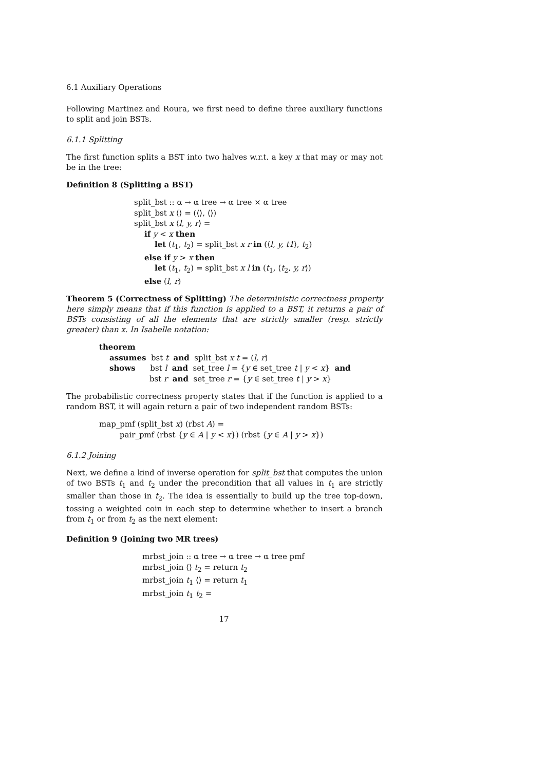6.1 Auxiliary Operations
Following Martinez and Roura, we first need to define three auxiliary functions to split and join BSTs.
6.1.1 Splitting
The first function splits a BST into two halves w.r.t. a key x that may or may not be in the tree:
Definition 8 (Splitting a BST)
split_bst :: α → α tree → α tree × α tree
split_bst x ⟨⟩ = (⟨⟩, ⟨⟩)
split_bst x ⟨l, y, r⟩ =
if y < x then
let (t<sub>1</sub>, t<sub>2</sub>) = split_bst x r in (⟨l, y, t1⟩, t<sub>2</sub>)
else if y > x then
let (t<sub>1</sub>, t<sub>2</sub>) = split_bst x l in (t<sub>1</sub>, ⟨t<sub>2</sub>, y, r⟩)
else (l, r)
Theorem 5 (Correctness of Splitting) The deterministic correctness property here simply means that if this function is applied to a BST, it returns a pair of BSTs consisting of all the elements that are strictly smaller (resp. strictly greater) than x. In Isabelle notation:
theorem
assumes bst t and split_bst x t = (l, r)
shows bst l and set_tree l = {y ∈ set_tree t | y < x} and
bst r and set_tree r = {y ∈ set_tree t | y > x}
The probabilistic correctness property states that if the function is applied to a random BST, it will again return a pair of two independent random BSTs:
map_pmf (split_bst x) (rbst A) =
pair_pmf (rbst {y ∈ A | y < x}) (rbst {y ∈ A | y > x})
6.1.2 Joining
Next, we define a kind of inverse operation for split_bst that computes the union of two BSTs t<sub>1</sub> and t<sub>2</sub> under the precondition that all values in t<sub>1</sub> are strictly smaller than those in t<sub>2</sub>. The idea is essentially to build up the tree top-down, tossing a weighted coin in each step to determine whether to insert a branch from t<sub>1</sub> or from t<sub>2</sub> as the next element:
Definition 9 (Joining two MR trees)
mrbst_join :: α tree → α tree → α tree pmf
mrbst_join ⟨⟩ t<sub>2</sub> = return t<sub>2</sub>
mrbst_join t<sub>1</sub> ⟨⟩ = return t<sub>1</sub>
mrbst_join t<sub>1</sub> t<sub>2</sub> =
17